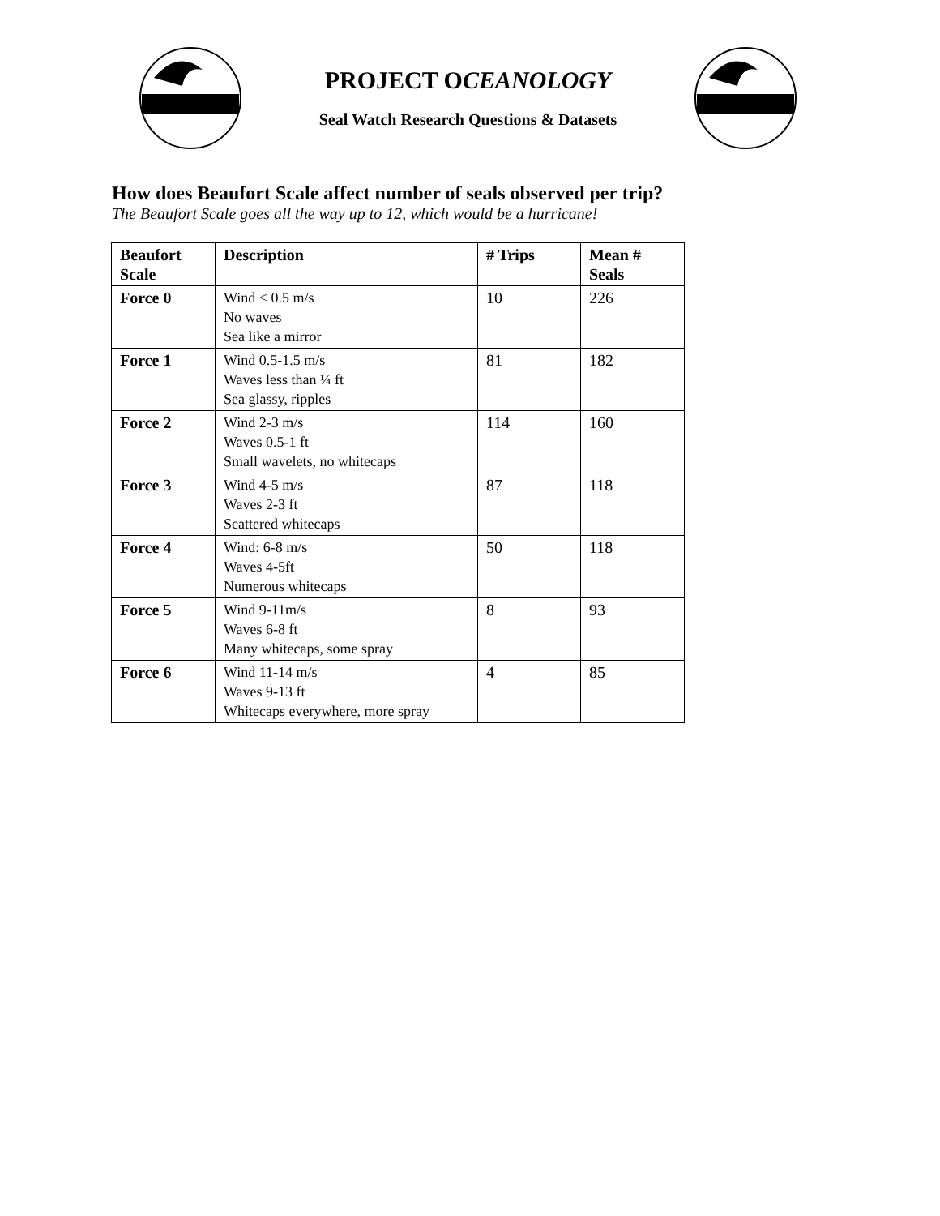PROJECT OCEANOLOGY
Seal Watch Research Questions & Datasets
How does Beaufort Scale affect number of seals observed per trip?
The Beaufort Scale goes all the way up to 12, which would be a hurricane!
| Beaufort Scale | Description | # Trips | Mean # Seals |
| --- | --- | --- | --- |
| Force 0 | Wind < 0.5 m/s No waves Sea like a mirror | 10 | 226 |
| Force 1 | Wind 0.5-1.5 m/s Waves less than ¼ ft Sea glassy, ripples | 81 | 182 |
| Force 2 | Wind 2-3 m/s Waves 0.5-1 ft Small wavelets, no whitecaps | 114 | 160 |
| Force 3 | Wind 4-5 m/s Waves 2-3 ft Scattered whitecaps | 87 | 118 |
| Force 4 | Wind: 6-8 m/s Waves 4-5ft Numerous whitecaps | 50 | 118 |
| Force 5 | Wind 9-11m/s Waves 6-8 ft Many whitecaps, some spray | 8 | 93 |
| Force 6 | Wind 11-14 m/s Waves 9-13 ft Whitecaps everywhere, more spray | 4 | 85 |